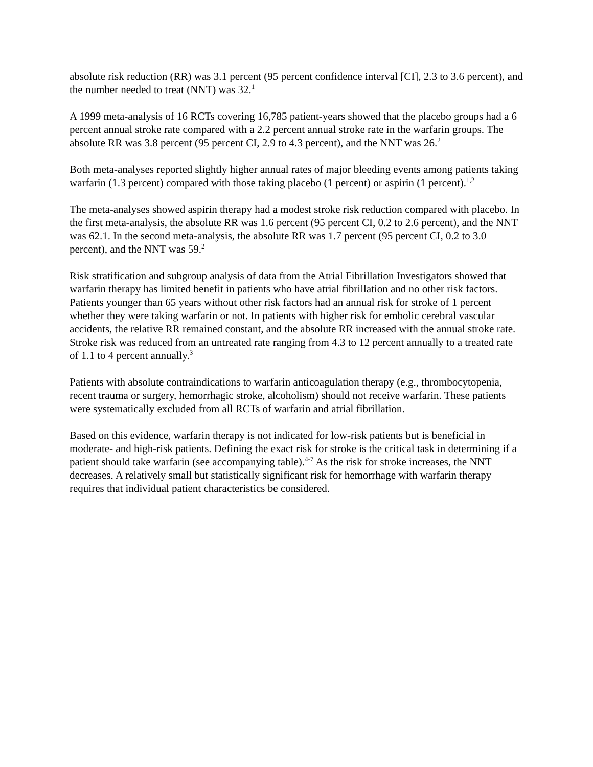absolute risk reduction (RR) was 3.1 percent (95 percent confidence interval [CI], 2.3 to 3.6 percent), and the number needed to treat (NNT) was 32.<sup>1</sup>
A 1999 meta-analysis of 16 RCTs covering 16,785 patient-years showed that the placebo groups had a 6 percent annual stroke rate compared with a 2.2 percent annual stroke rate in the warfarin groups. The absolute RR was 3.8 percent (95 percent CI, 2.9 to 4.3 percent), and the NNT was 26.<sup>2</sup>
Both meta-analyses reported slightly higher annual rates of major bleeding events among patients taking warfarin (1.3 percent) compared with those taking placebo (1 percent) or aspirin (1 percent).<sup>1,2</sup>
The meta-analyses showed aspirin therapy had a modest stroke risk reduction compared with placebo. In the first meta-analysis, the absolute RR was 1.6 percent (95 percent CI, 0.2 to 2.6 percent), and the NNT was 62.1. In the second meta-analysis, the absolute RR was 1.7 percent (95 percent CI, 0.2 to 3.0 percent), and the NNT was 59.<sup>2</sup>
Risk stratification and subgroup analysis of data from the Atrial Fibrillation Investigators showed that warfarin therapy has limited benefit in patients who have atrial fibrillation and no other risk factors. Patients younger than 65 years without other risk factors had an annual risk for stroke of 1 percent whether they were taking warfarin or not. In patients with higher risk for embolic cerebral vascular accidents, the relative RR remained constant, and the absolute RR increased with the annual stroke rate. Stroke risk was reduced from an untreated rate ranging from 4.3 to 12 percent annually to a treated rate of 1.1 to 4 percent annually.<sup>3</sup>
Patients with absolute contraindications to warfarin anticoagulation therapy (e.g., thrombocytopenia, recent trauma or surgery, hemorrhagic stroke, alcoholism) should not receive warfarin. These patients were systematically excluded from all RCTs of warfarin and atrial fibrillation.
Based on this evidence, warfarin therapy is not indicated for low-risk patients but is beneficial in moderate- and high-risk patients. Defining the exact risk for stroke is the critical task in determining if a patient should take warfarin (see accompanying table).<sup>4-7</sup> As the risk for stroke increases, the NNT decreases. A relatively small but statistically significant risk for hemorrhage with warfarin therapy requires that individual patient characteristics be considered.